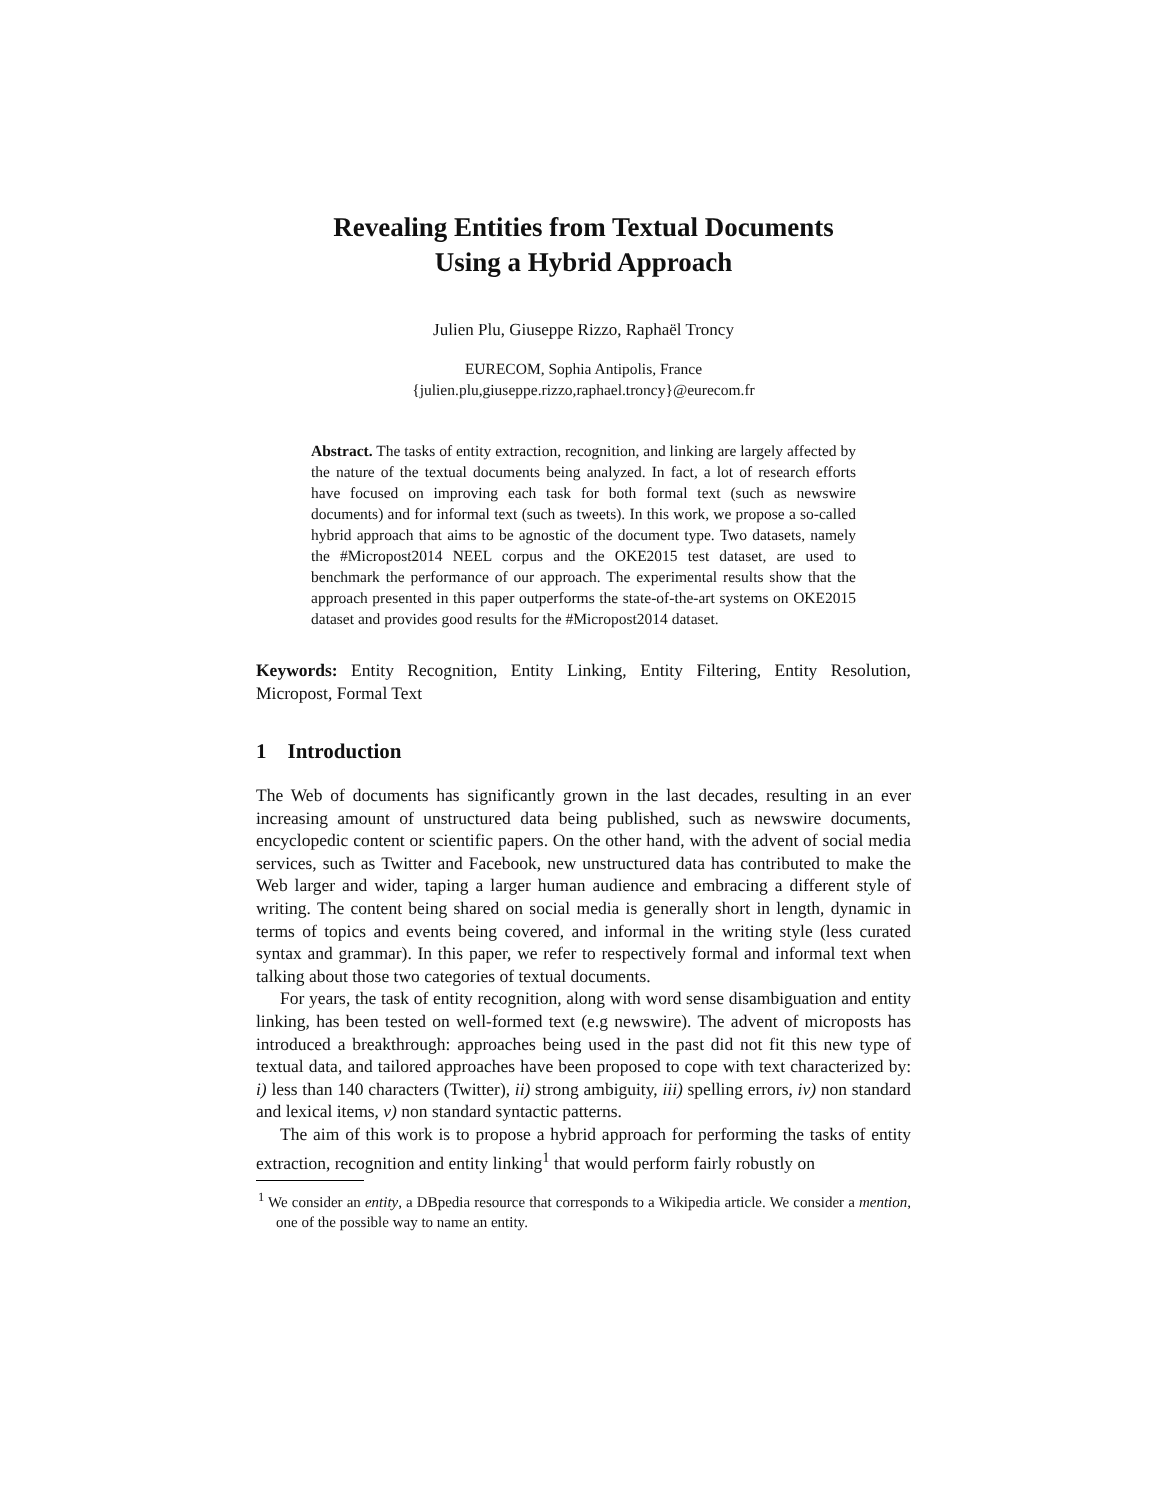Revealing Entities from Textual Documents
Using a Hybrid Approach
Julien Plu, Giuseppe Rizzo, Raphaël Troncy
EURECOM, Sophia Antipolis, France
{julien.plu,giuseppe.rizzo,raphael.troncy}@eurecom.fr
Abstract. The tasks of entity extraction, recognition, and linking are largely affected by the nature of the textual documents being analyzed. In fact, a lot of research efforts have focused on improving each task for both formal text (such as newswire documents) and for informal text (such as tweets). In this work, we propose a so-called hybrid approach that aims to be agnostic of the document type. Two datasets, namely the #Micropost2014 NEEL corpus and the OKE2015 test dataset, are used to benchmark the performance of our approach. The experimental results show that the approach presented in this paper outperforms the state-of-the-art systems on OKE2015 dataset and provides good results for the #Micropost2014 dataset.
Keywords: Entity Recognition, Entity Linking, Entity Filtering, Entity Resolution, Micropost, Formal Text
1 Introduction
The Web of documents has significantly grown in the last decades, resulting in an ever increasing amount of unstructured data being published, such as newswire documents, encyclopedic content or scientific papers. On the other hand, with the advent of social media services, such as Twitter and Facebook, new unstructured data has contributed to make the Web larger and wider, taping a larger human audience and embracing a different style of writing. The content being shared on social media is generally short in length, dynamic in terms of topics and events being covered, and informal in the writing style (less curated syntax and grammar). In this paper, we refer to respectively formal and informal text when talking about those two categories of textual documents.
For years, the task of entity recognition, along with word sense disambiguation and entity linking, has been tested on well-formed text (e.g newswire). The advent of microposts has introduced a breakthrough: approaches being used in the past did not fit this new type of textual data, and tailored approaches have been proposed to cope with text characterized by: i) less than 140 characters (Twitter), ii) strong ambiguity, iii) spelling errors, iv) non standard and lexical items, v) non standard syntactic patterns.
The aim of this work is to propose a hybrid approach for performing the tasks of entity extraction, recognition and entity linking<sup>1</sup> that would perform fairly robustly on
<sup>1</sup> We consider an entity, a DBpedia resource that corresponds to a Wikipedia article. We consider a mention, one of the possible way to name an entity.